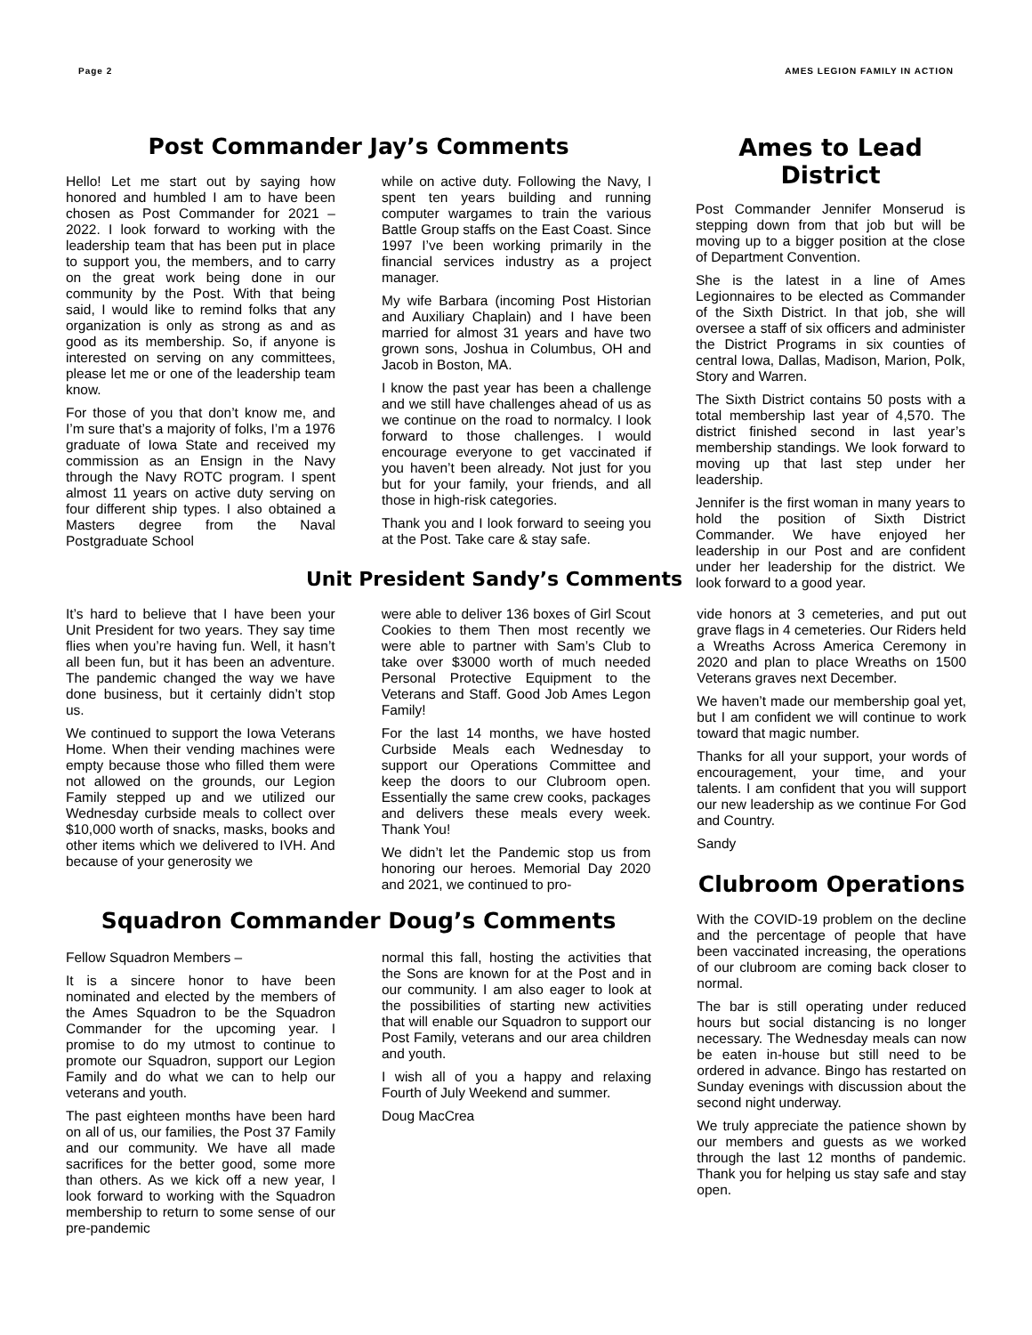Page 2 AMES LEGION FAMILY IN ACTION
Post Commander Jay’s Comments
Hello! Let me start out by saying how honored and humbled I am to have been chosen as Post Commander for 2021 – 2022. I look forward to working with the leadership team that has been put in place to support you, the members, and to carry on the great work being done in our community by the Post. With that being said, I would like to remind folks that any organization is only as strong as and as good as its membership. So, if anyone is interested on serving on any committees, please let me or one of the leadership team know.
For those of you that don’t know me, and I’m sure that’s a majority of folks, I’m a 1976 graduate of Iowa State and received my commission as an Ensign in the Navy through the Navy ROTC program. I spent almost 11 years on active duty serving on four different ship types. I also obtained a Masters degree from the Naval Postgraduate School
while on active duty. Following the Navy, I spent ten years building and running computer wargames to train the various Battle Group staffs on the East Coast. Since 1997 I’ve been working primarily in the financial services industry as a project manager.
My wife Barbara (incoming Post Historian and Auxiliary Chaplain) and I have been married for almost 31 years and have two grown sons, Joshua in Columbus, OH and Jacob in Boston, MA.
I know the past year has been a challenge and we still have challenges ahead of us as we continue on the road to normalcy. I look forward to those challenges. I would encourage everyone to get vaccinated if you haven’t been already. Not just for you but for your family, your friends, and all those in high-risk categories.
Thank you and I look forward to seeing you at the Post. Take care & stay safe.
Ames to Lead District
Post Commander Jennifer Monserud is stepping down from that job but will be moving up to a bigger position at the close of Department Convention.
She is the latest in a line of Ames Legionnaires to be elected as Commander of the Sixth District. In that job, she will oversee a staff of six officers and administer the District Programs in six counties of central Iowa, Dallas, Madison, Marion, Polk, Story and Warren.
The Sixth District contains 50 posts with a total membership last year of 4,570. The district finished second in last year’s membership standings. We look forward to moving up that last step under her leadership.
Jennifer is the first woman in many years to hold the position of Sixth District Commander. We have enjoyed her leadership in our Post and are confident under her leadership for the district. We look forward to a good year.
Unit President Sandy’s Comments
It’s hard to believe that I have been your Unit President for two years. They say time flies when you’re having fun. Well, it hasn’t all been fun, but it has been an adventure. The pandemic changed the way we have done business, but it certainly didn’t stop us.
We continued to support the Iowa Veterans Home. When their vending machines were empty because those who filled them were not allowed on the grounds, our Legion Family stepped up and we utilized our Wednesday curbside meals to collect over $10,000 worth of snacks, masks, books and other items which we delivered to IVH. And because of your generosity we
were able to deliver 136 boxes of Girl Scout Cookies to them Then most recently we were able to partner with Sam’s Club to take over $3000 worth of much needed Personal Protective Equipment to the Veterans and Staff. Good Job Ames Legon Family!
For the last 14 months, we have hosted Curbside Meals each Wednesday to support our Operations Committee and keep the doors to our Clubroom open. Essentially the same crew cooks, packages and delivers these meals every week. Thank You!
We didn’t let the Pandemic stop us from honoring our heroes. Memorial Day 2020 and 2021, we continued to pro-
vide honors at 3 cemeteries, and put out grave flags in 4 cemeteries. Our Riders held a Wreaths Across America Ceremony in 2020 and plan to place Wreaths on 1500 Veterans graves next December.
We haven’t made our membership goal yet, but I am confident we will continue to work toward that magic number.
Thanks for all your support, your words of encouragement, your time, and your talents. I am confident that you will support our new leadership as we continue For God and Country.
Sandy
Clubroom Operations
With the COVID-19 problem on the decline and the percentage of people that have been vaccinated increasing, the operations of our clubroom are coming back closer to normal.
The bar is still operating under reduced hours but social distancing is no longer necessary. The Wednesday meals can now be eaten in-house but still need to be ordered in advance. Bingo has restarted on Sunday evenings with discussion about the second night underway.
We truly appreciate the patience shown by our members and guests as we worked through the last 12 months of pandemic. Thank you for helping us stay safe and stay open.
Squadron Commander Doug’s Comments
Fellow Squadron Members –
It is a sincere honor to have been nominated and elected by the members of the Ames Squadron to be the Squadron Commander for the upcoming year. I promise to do my utmost to continue to promote our Squadron, support our Legion Family and do what we can to help our veterans and youth.
The past eighteen months have been hard on all of us, our families, the Post 37 Family and our community. We have all made sacrifices for the better good, some more than others. As we kick off a new year, I look forward to working with the Squadron membership to return to some sense of our pre-pandemic
normal this fall, hosting the activities that the Sons are known for at the Post and in our community. I am also eager to look at the possibilities of starting new activities that will enable our Squadron to support our Post Family, veterans and our area children and youth.
I wish all of you a happy and relaxing Fourth of July Weekend and summer.
Doug MacCrea